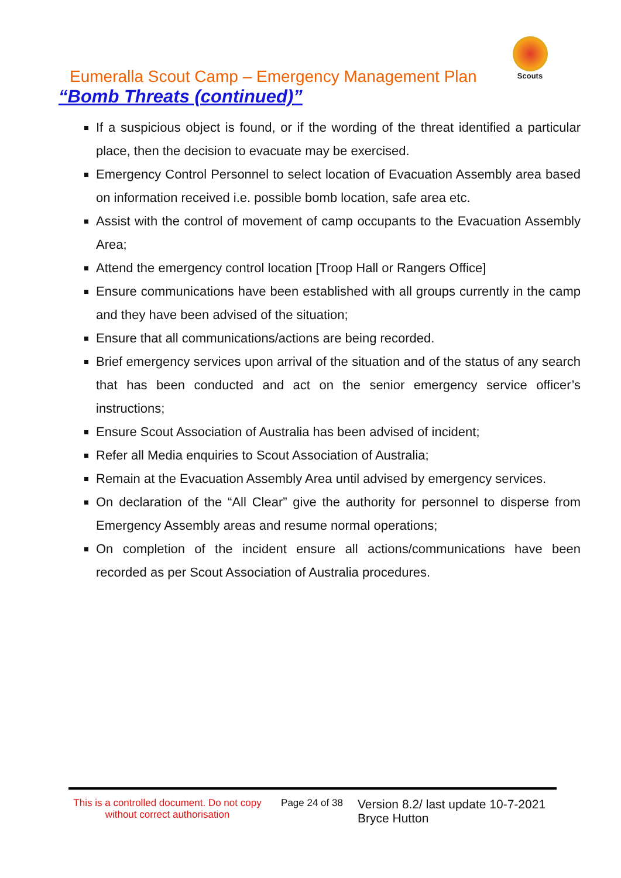Eumeralla Scout Camp – Emergency Management Plan
“Bomb Threats (continued)”
Scouts
If a suspicious object is found, or if the wording of the threat identified a particular place, then the decision to evacuate may be exercised.
Emergency Control Personnel to select location of Evacuation Assembly area based on information received i.e. possible bomb location, safe area etc.
Assist with the control of movement of camp occupants to the Evacuation Assembly Area;
Attend the emergency control location [Troop Hall or Rangers Office]
Ensure communications have been established with all groups currently in the camp and they have been advised of the situation;
Ensure that all communications/actions are being recorded.
Brief emergency services upon arrival of the situation and of the status of any search that has been conducted and act on the senior emergency service officer’s instructions;
Ensure Scout Association of Australia has been advised of incident;
Refer all Media enquiries to Scout Association of Australia;
Remain at the Evacuation Assembly Area until advised by emergency services.
On declaration of the “All Clear” give the authority for personnel to disperse from Emergency Assembly areas and resume normal operations;
On completion of the incident ensure all actions/communications have been recorded as per Scout Association of Australia procedures.
This is a controlled document. Do not copy without correct authorisation
Page 24 of 38
Version 8.2/ last update 10-7-2021
Bryce Hutton